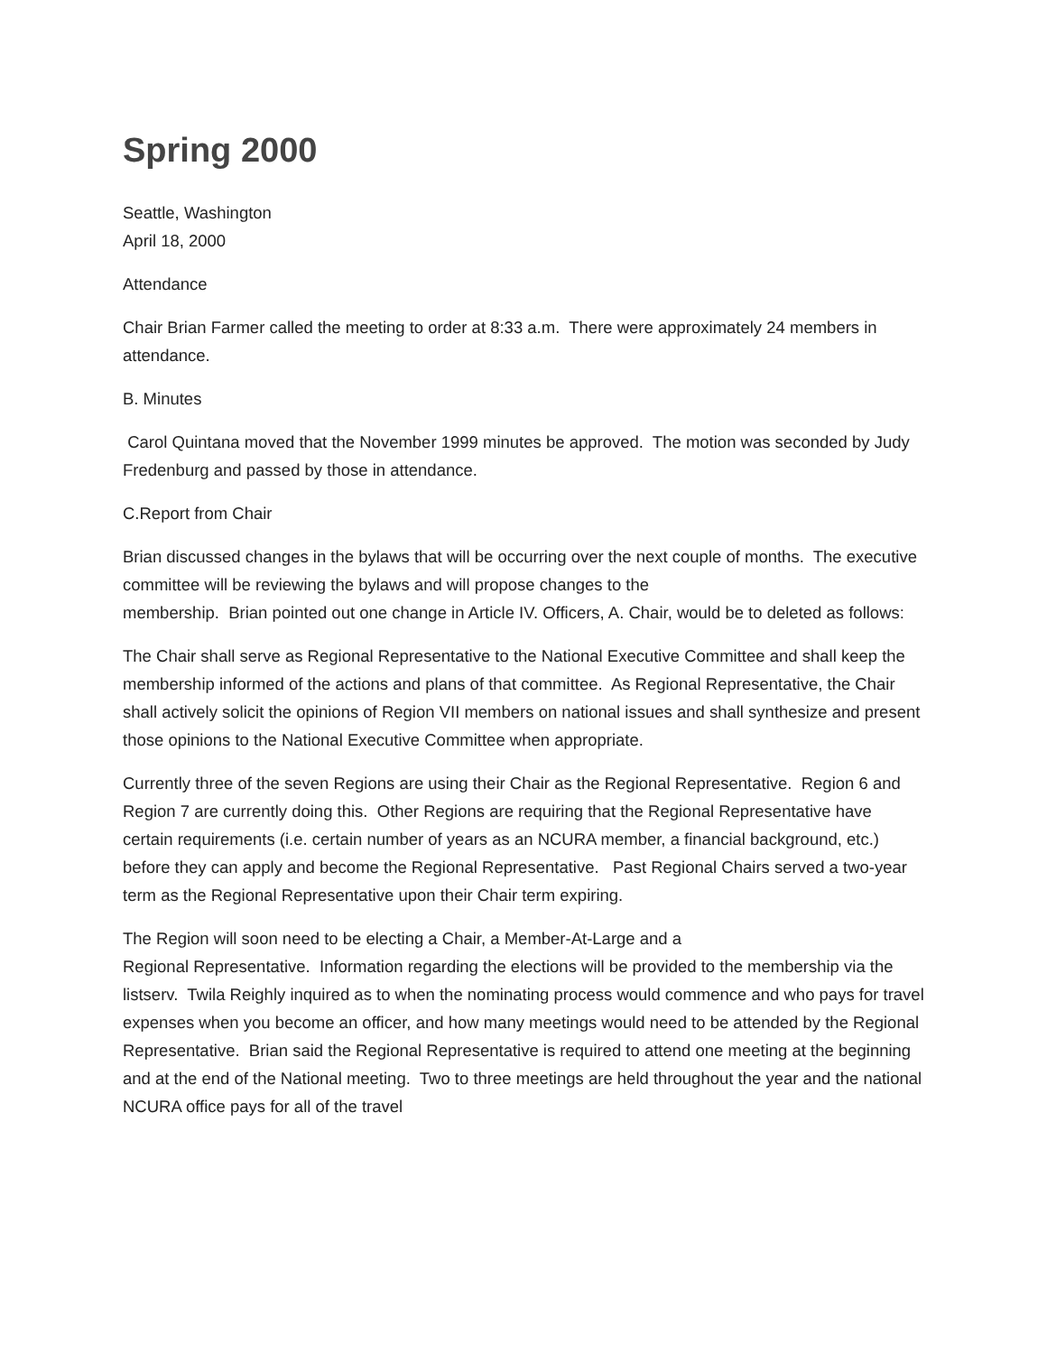Spring 2000
Seattle, Washington
April 18, 2000
Attendance
Chair Brian Farmer called the meeting to order at 8:33 a.m. There were approximately 24 members in attendance.
B. Minutes
Carol Quintana moved that the November 1999 minutes be approved. The motion was seconded by Judy Fredenburg and passed by those in attendance.
C.Report from Chair
Brian discussed changes in the bylaws that will be occurring over the next couple of months. The executive committee will be reviewing the bylaws and will propose changes to the
membership. Brian pointed out one change in Article IV. Officers, A. Chair, would be to deleted as follows:
The Chair shall serve as Regional Representative to the National Executive Committee and shall keep the membership informed of the actions and plans of that committee. As Regional Representative, the Chair shall actively solicit the opinions of Region VII members on national issues and shall synthesize and present those opinions to the National Executive Committee when appropriate.
Currently three of the seven Regions are using their Chair as the Regional Representative. Region 6 and Region 7 are currently doing this. Other Regions are requiring that the Regional Representative have certain requirements (i.e. certain number of years as an NCURA member, a financial background, etc.) before they can apply and become the Regional Representative. Past Regional Chairs served a two-year term as the Regional Representative upon their Chair term expiring.
The Region will soon need to be electing a Chair, a Member-At-Large and a
Regional Representative. Information regarding the elections will be provided to the membership via the listserv. Twila Reighly inquired as to when the nominating process would commence and who pays for travel expenses when you become an officer, and how many meetings would need to be attended by the Regional Representative. Brian said the Regional Representative is required to attend one meeting at the beginning and at the end of the National meeting. Two to three meetings are held throughout the year and the national NCURA office pays for all of the travel